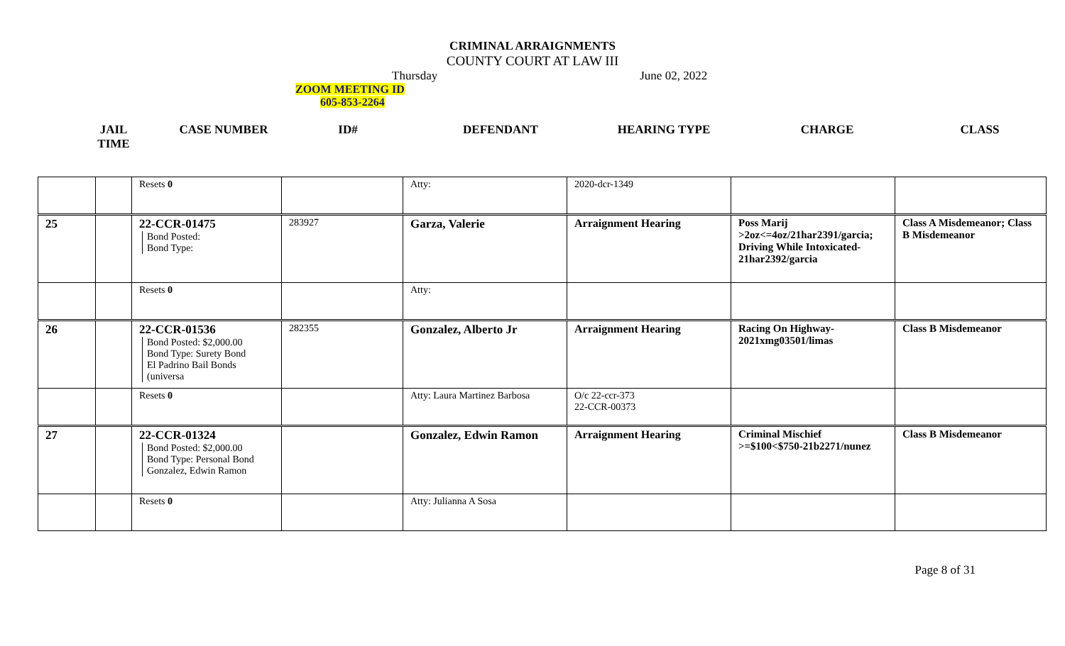CRIMINAL ARRAIGNMENTS
COUNTY COURT AT LAW III
Thursday June 02, 2022
ZOOM MEETING ID
605-853-2264
JAIL
TIME
CASE NUMBER ID# DEFENDANT HEARING TYPE CHARGE CLASS
| | | Resets 0 | | Atty: | 2020-dcr-1349 | | |
| 25 | | 22-CCR-01475 Bond Posted: Bond Type: | 283927 | Garza, Valerie | Arraignment Hearing | Poss Marij >2oz<=4oz/21har2391/garcia; Driving While Intoxicated-21har2392/garcia | Class A Misdemeanor; Class B Misdemeanor |
| | | Resets 0 | | Atty: | | | |
| 26 | | 22-CCR-01536 Bond Posted: $2,000.00 Bond Type: Surety Bond El Padrino Bail Bonds (universa | 282355 | Gonzalez, Alberto Jr | Arraignment Hearing | Racing On Highway-2021xmg03501/limas | Class B Misdemeanor |
| | | Resets 0 | | Atty: Laura Martinez Barbosa | O/c 22-ccr-373 22-CCR-00373 | | |
| 27 | | 22-CCR-01324 Bond Posted: $2,000.00 Bond Type: Personal Bond Gonzalez, Edwin Ramon | | Gonzalez, Edwin Ramon | Arraignment Hearing | Criminal Mischief >=$100<$750-21b2271/nunez | Class B Misdemeanor |
| | | Resets 0 | | Atty: Julianna A Sosa | | | |
Page 8 of 31